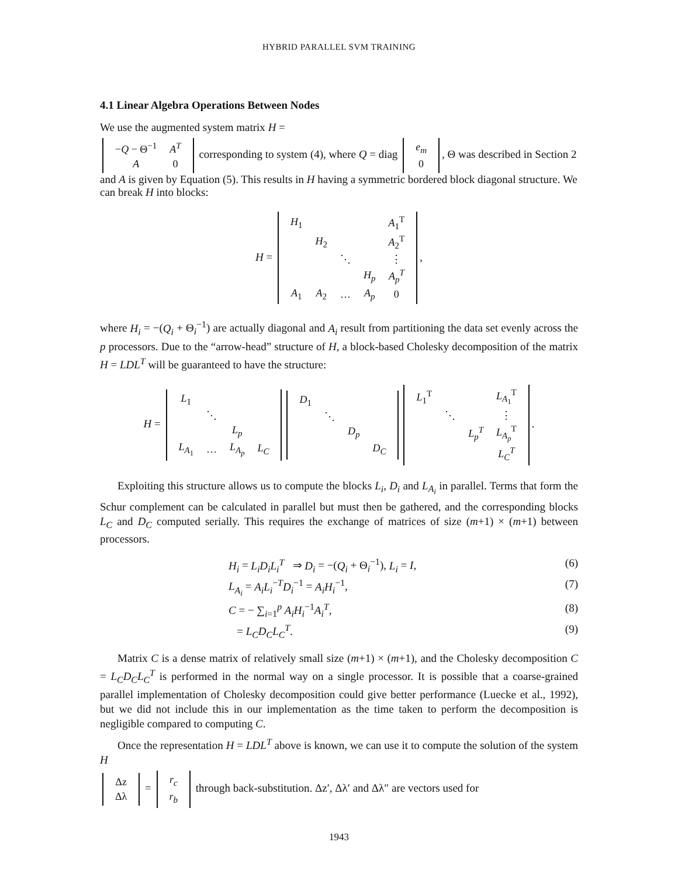HYBRID PARALLEL SVM TRAINING
4.1 Linear Algebra Operations Between Nodes
We use the augmented system matrix H =
| − Q − Θ<sup>−1</sup> | A<sup>T</sup> |
| A | 0 |
corresponding to system (4), where Q = diag
| e<sub>m</sub> |
| 0 |
, Θ was described in Section 2 and A is given by Equation (5). This results in H having a symmetric bordered block diagonal structure. We can break H into blocks:
H =
| H<sub>1</sub> | | | | A<sub>1</sub><sup>T</sup> |
| | H<sub>2</sub> | | | A<sub>2</sub><sup>T</sup> |
| | | ⋱ | | ⋮ |
| | | | H<sub>p</sub> | A<sub>p</sub><sup>T</sup> |
| A<sub>1</sub> | A<sub>2</sub> | … | A<sub>p</sub> | 0 |
,
where H<sub>i</sub> = −(Q<sub>i</sub> + Θ<sub>i</sub><sup>−1</sup>) are actually diagonal and A<sub>i</sub> result from partitioning the data set evenly across the p processors. Due to the “arrow-head” structure of H, a block-based Cholesky decomposition of the matrix H = LDL<sup>T</sup> will be guaranteed to have the structure:
H =
| L<sub>1</sub> | | | |
| | ⋱ | | |
| | | L<sub>p</sub> | |
| L<sub>A<sub>1</sub></sub> | … | L<sub>A<sub>p</sub></sub> | L<sub>C</sub> |
| D<sub>1</sub> | | | |
| | ⋱ | | |
| | | D<sub>p</sub> | |
| | | | D<sub>C</sub> |
| L<sub>1</sub><sup>T</sup> | | | L<sub>A<sub>1</sub></sub><sup>T</sup> |
| | ⋱ | | ⋮ |
| | | L<sub>p</sub><sup>T</sup> | L<sub>A<sub>p</sub></sub><sup>T</sup> |
| | | | L<sub>C</sub><sup>T</sup> |
.
Exploiting this structure allows us to compute the blocks L<sub>i</sub>, D<sub>i</sub> and L<sub>A<sub>i</sub></sub> in parallel. Terms that form the Schur complement can be calculated in parallel but must then be gathered, and the corresponding blocks L<sub>C</sub> and D<sub>C</sub> computed serially. This requires the exchange of matrices of size (m+1) × (m+1) between processors.
H<sub>i</sub> = L<sub>i</sub>D<sub>i</sub>L<sub>i</sub><sup>T</sup> ⇒ D<sub>i</sub> = −(Q<sub>i</sub> + Θ<sub>i</sub><sup>−1</sup>), L<sub>i</sub> = I, (6)
L<sub>A<sub>i</sub></sub> = A<sub>i</sub>L<sub>i</sub><sup>−T</sup>D<sub>i</sub><sup>−1</sup> = A<sub>i</sub>H<sub>i</sub><sup>−1</sup>, (7)
C = − ∑<sub>i=1</sub><sup>p</sup> A<sub>i</sub>H<sub>i</sub><sup>−1</sup>A<sub>i</sub><sup>T</sup>, (8)
= L<sub>C</sub>D<sub>C</sub>L<sub>C</sub><sup>T</sup>. (9)
Matrix C is a dense matrix of relatively small size (m+1) × (m+1), and the Cholesky decomposition C = L<sub>C</sub>D<sub>C</sub>L<sub>C</sub><sup>T</sup> is performed in the normal way on a single processor. It is possible that a coarse-grained parallel implementation of Cholesky decomposition could give better performance (Luecke et al., 1992), but we did not include this in our implementation as the time taken to perform the decomposition is negligible compared to computing C.
Once the representation H = LDL<sup>T</sup> above is known, we can use it to compute the solution of the system H
| Δz |
| Δλ |
=
| r<sub>c</sub> |
| r<sub>b</sub> |
through back-substitution. Δz′, Δλ′ and Δλ″ are vectors used for
1943